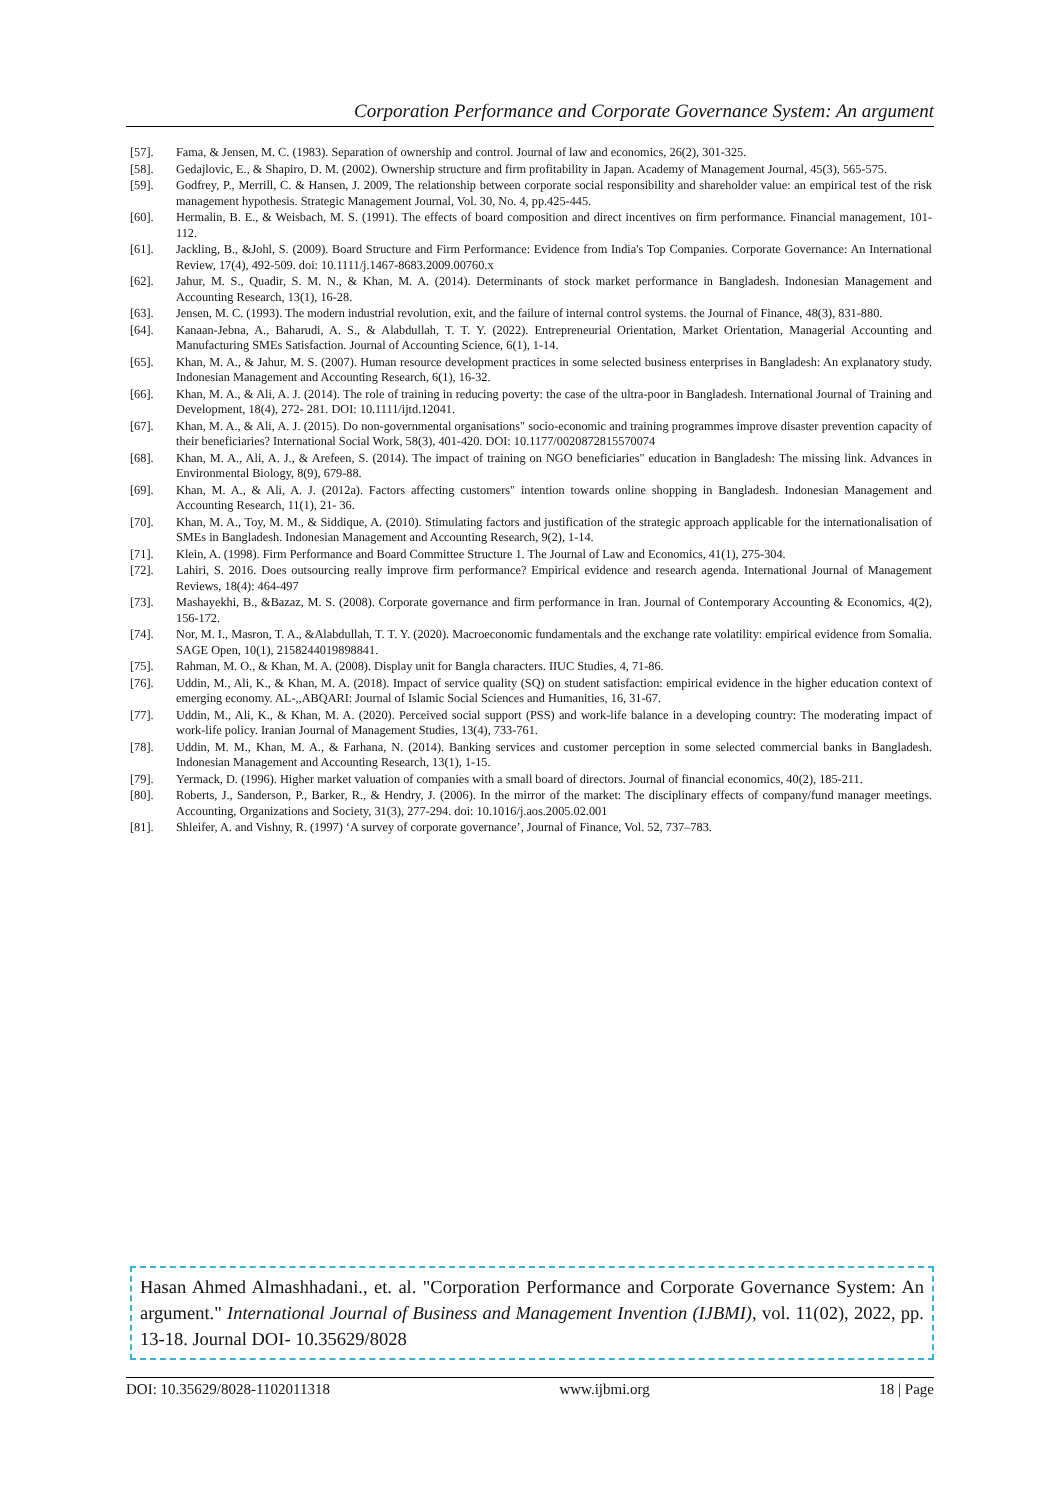Corporation Performance and Corporate Governance System: An argument
[57]. Fama, & Jensen, M. C. (1983). Separation of ownership and control. Journal of law and economics, 26(2), 301-325.
[58]. Gedajlovic, E., & Shapiro, D. M. (2002). Ownership structure and firm profitability in Japan. Academy of Management Journal, 45(3), 565-575.
[59]. Godfrey, P., Merrill, C. & Hansen, J. 2009, The relationship between corporate social responsibility and shareholder value: an empirical test of the risk management hypothesis. Strategic Management Journal, Vol. 30, No. 4, pp.425-445.
[60]. Hermalin, B. E., & Weisbach, M. S. (1991). The effects of board composition and direct incentives on firm performance. Financial management, 101-112.
[61]. Jackling, B., &Johl, S. (2009). Board Structure and Firm Performance: Evidence from India's Top Companies. Corporate Governance: An International Review, 17(4), 492-509. doi: 10.1111/j.1467-8683.2009.00760.x
[62]. Jahur, M. S., Quadir, S. M. N., & Khan, M. A. (2014). Determinants of stock market performance in Bangladesh. Indonesian Management and Accounting Research, 13(1), 16-28.
[63]. Jensen, M. C. (1993). The modern industrial revolution, exit, and the failure of internal control systems. the Journal of Finance, 48(3), 831-880.
[64]. Kanaan-Jebna, A., Baharudi, A. S., & Alabdullah, T. T. Y. (2022). Entrepreneurial Orientation, Market Orientation, Managerial Accounting and Manufacturing SMEs Satisfaction. Journal of Accounting Science, 6(1), 1-14.
[65]. Khan, M. A., & Jahur, M. S. (2007). Human resource development practices in some selected business enterprises in Bangladesh: An explanatory study. Indonesian Management and Accounting Research, 6(1), 16-32.
[66]. Khan, M. A., & Ali, A. J. (2014). The role of training in reducing poverty: the case of the ultra-poor in Bangladesh. International Journal of Training and Development, 18(4), 272- 281. DOI: 10.1111/ijtd.12041.
[67]. Khan, M. A., & Ali, A. J. (2015). Do non-governmental organisations" socio-economic and training programmes improve disaster prevention capacity of their beneficiaries? International Social Work, 58(3), 401-420. DOI: 10.1177/0020872815570074
[68]. Khan, M. A., Ali, A. J., & Arefeen, S. (2014). The impact of training on NGO beneficiaries" education in Bangladesh: The missing link. Advances in Environmental Biology, 8(9), 679-88.
[69]. Khan, M. A., & Ali, A. J. (2012a). Factors affecting customers" intention towards online shopping in Bangladesh. Indonesian Management and Accounting Research, 11(1), 21- 36.
[70]. Khan, M. A., Toy, M. M., & Siddique, A. (2010). Stimulating factors and justification of the strategic approach applicable for the internationalisation of SMEs in Bangladesh. Indonesian Management and Accounting Research, 9(2), 1-14.
[71]. Klein, A. (1998). Firm Performance and Board Committee Structure 1. The Journal of Law and Economics, 41(1), 275-304.
[72]. Lahiri, S. 2016. Does outsourcing really improve firm performance? Empirical evidence and research agenda. International Journal of Management Reviews, 18(4): 464-497
[73]. Mashayekhi, B., &Bazaz, M. S. (2008). Corporate governance and firm performance in Iran. Journal of Contemporary Accounting & Economics, 4(2), 156-172.
[74]. Nor, M. I., Masron, T. A., &Alabdullah, T. T. Y. (2020). Macroeconomic fundamentals and the exchange rate volatility: empirical evidence from Somalia. SAGE Open, 10(1), 2158244019898841.
[75]. Rahman, M. O., & Khan, M. A. (2008). Display unit for Bangla characters. IIUC Studies, 4, 71-86.
[76]. Uddin, M., Ali, K., & Khan, M. A. (2018). Impact of service quality (SQ) on student satisfaction: empirical evidence in the higher education context of emerging economy. AL-,,ABQARI: Journal of Islamic Social Sciences and Humanities, 16, 31-67.
[77]. Uddin, M., Ali, K., & Khan, M. A. (2020). Perceived social support (PSS) and work-life balance in a developing country: The moderating impact of work-life policy. Iranian Journal of Management Studies, 13(4), 733-761.
[78]. Uddin, M. M., Khan, M. A., & Farhana, N. (2014). Banking services and customer perception in some selected commercial banks in Bangladesh. Indonesian Management and Accounting Research, 13(1), 1-15.
[79]. Yermack, D. (1996). Higher market valuation of companies with a small board of directors. Journal of financial economics, 40(2), 185-211.
[80]. Roberts, J., Sanderson, P., Barker, R., & Hendry, J. (2006). In the mirror of the market: The disciplinary effects of company/fund manager meetings. Accounting, Organizations and Society, 31(3), 277-294. doi: 10.1016/j.aos.2005.02.001
[81]. Shleifer, A. and Vishny, R. (1997) ‘A survey of corporate governance’, Journal of Finance, Vol. 52, 737–783.
Hasan Ahmed Almashhadani., et. al. "Corporation Performance and Corporate Governance System: An argument." International Journal of Business and Management Invention (IJBMI), vol. 11(02), 2022, pp. 13-18. Journal DOI- 10.35629/8028
DOI: 10.35629/8028-1102011318 www.ijbmi.org 18 | Page